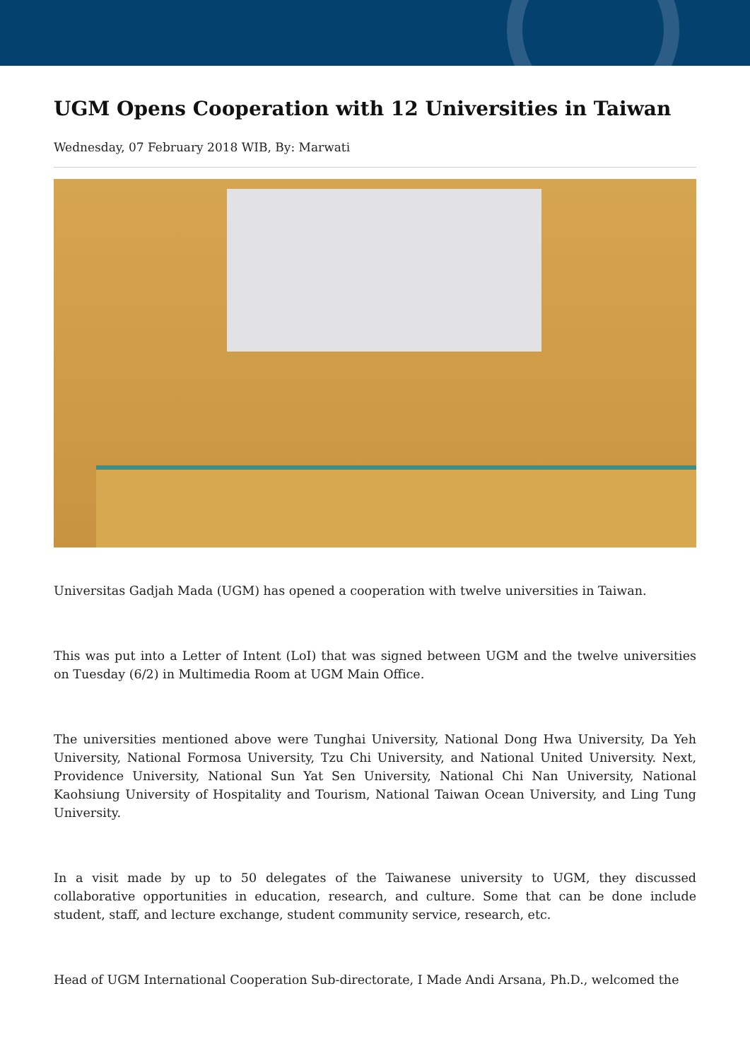UGM Opens Cooperation with 12 Universities in Taiwan
Wednesday, 07 February 2018 WIB, By: Marwati
Universitas Gadjah Mada (UGM) has opened a cooperation with twelve universities in Taiwan.
This was put into a Letter of Intent (LoI) that was signed between UGM and the twelve universities on Tuesday (6/2) in Multimedia Room at UGM Main Office.
The universities mentioned above were Tunghai University, National Dong Hwa University, Da Yeh University, National Formosa University, Tzu Chi University, and National United University. Next, Providence University, National Sun Yat Sen University, National Chi Nan University, National Kaohsiung University of Hospitality and Tourism, National Taiwan Ocean University, and Ling Tung University.
In a visit made by up to 50 delegates of the Taiwanese university to UGM, they discussed collaborative opportunities in education, research, and culture. Some that can be done include student, staff, and lecture exchange, student community service, research, etc.
Head of UGM International Cooperation Sub-directorate, I Made Andi Arsana, Ph.D., welcomed the